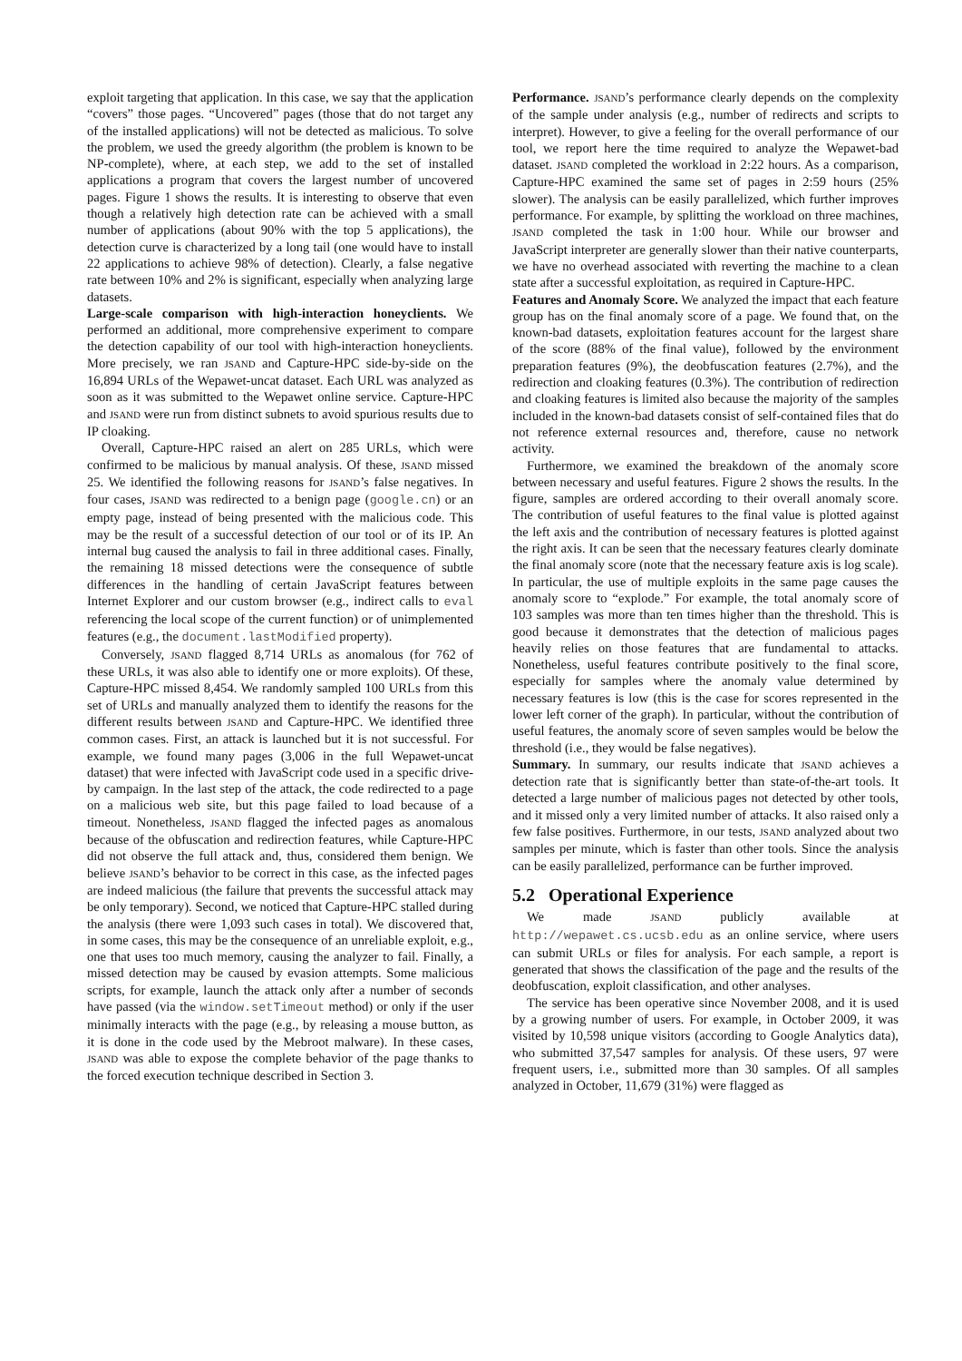exploit targeting that application. In this case, we say that the application “covers” those pages. “Uncovered” pages (those that do not target any of the installed applications) will not be detected as malicious. To solve the problem, we used the greedy algorithm (the problem is known to be NP-complete), where, at each step, we add to the set of installed applications a program that covers the largest number of uncovered pages. Figure 1 shows the results. It is interesting to observe that even though a relatively high detection rate can be achieved with a small number of applications (about 90% with the top 5 applications), the detection curve is characterized by a long tail (one would have to install 22 applications to achieve 98% of detection). Clearly, a false negative rate between 10% and 2% is significant, especially when analyzing large datasets.
Large-scale comparison with high-interaction honeyclients. We performed an additional, more comprehensive experiment to compare the detection capability of our tool with high-interaction honeyclients. More precisely, we ran JSAND and Capture-HPC side-by-side on the 16,894 URLs of the Wepawet-uncat dataset. Each URL was analyzed as soon as it was submitted to the Wepawet online service. Capture-HPC and JSAND were run from distinct subnets to avoid spurious results due to IP cloaking.
Overall, Capture-HPC raised an alert on 285 URLs, which were confirmed to be malicious by manual analysis. Of these, JSAND missed 25. We identified the following reasons for JSAND’s false negatives. In four cases, JSAND was redirected to a benign page (google.cn) or an empty page, instead of being presented with the malicious code. This may be the result of a successful detection of our tool or of its IP. An internal bug caused the analysis to fail in three additional cases. Finally, the remaining 18 missed detections were the consequence of subtle differences in the handling of certain JavaScript features between Internet Explorer and our custom browser (e.g., indirect calls to eval referencing the local scope of the current function) or of unimplemented features (e.g., the document.lastModified property).
Conversely, JSAND flagged 8,714 URLs as anomalous (for 762 of these URLs, it was also able to identify one or more exploits). Of these, Capture-HPC missed 8,454. We randomly sampled 100 URLs from this set of URLs and manually analyzed them to identify the reasons for the different results between JSAND and Capture-HPC. We identified three common cases. First, an attack is launched but it is not successful. For example, we found many pages (3,006 in the full Wepawet-uncat dataset) that were infected with JavaScript code used in a specific drive-by campaign. In the last step of the attack, the code redirected to a page on a malicious web site, but this page failed to load because of a timeout. Nonetheless, JSAND flagged the infected pages as anomalous because of the obfuscation and redirection features, while Capture-HPC did not observe the full attack and, thus, considered them benign. We believe JSAND’s behavior to be correct in this case, as the infected pages are indeed malicious (the failure that prevents the successful attack may be only temporary). Second, we noticed that Capture-HPC stalled during the analysis (there were 1,093 such cases in total). We discovered that, in some cases, this may be the consequence of an unreliable exploit, e.g., one that uses too much memory, causing the analyzer to fail. Finally, a missed detection may be caused by evasion attempts. Some malicious scripts, for example, launch the attack only after a number of seconds have passed (via the window.setTimeout method) or only if the user minimally interacts with the page (e.g., by releasing a mouse button, as it is done in the code used by the Mebroot malware). In these cases, JSAND was able to expose the complete behavior of the page thanks to the forced execution technique described in Section 3.
Performance. JSAND’s performance clearly depends on the complexity of the sample under analysis (e.g., number of redirects and scripts to interpret). However, to give a feeling for the overall performance of our tool, we report here the time required to analyze the Wepawet-bad dataset. JSAND completed the workload in 2:22 hours. As a comparison, Capture-HPC examined the same set of pages in 2:59 hours (25% slower). The analysis can be easily parallelized, which further improves performance. For example, by splitting the workload on three machines, JSAND completed the task in 1:00 hour. While our browser and JavaScript interpreter are generally slower than their native counterparts, we have no overhead associated with reverting the machine to a clean state after a successful exploitation, as required in Capture-HPC.
Features and Anomaly Score. We analyzed the impact that each feature group has on the final anomaly score of a page. We found that, on the known-bad datasets, exploitation features account for the largest share of the score (88% of the final value), followed by the environment preparation features (9%), the deobfuscation features (2.7%), and the redirection and cloaking features (0.3%). The contribution of redirection and cloaking features is limited also because the majority of the samples included in the known-bad datasets consist of self-contained files that do not reference external resources and, therefore, cause no network activity.
Furthermore, we examined the breakdown of the anomaly score between necessary and useful features. Figure 2 shows the results. In the figure, samples are ordered according to their overall anomaly score. The contribution of useful features to the final value is plotted against the left axis and the contribution of necessary features is plotted against the right axis. It can be seen that the necessary features clearly dominate the final anomaly score (note that the necessary feature axis is log scale). In particular, the use of multiple exploits in the same page causes the anomaly score to “explode.” For example, the total anomaly score of 103 samples was more than ten times higher than the threshold. This is good because it demonstrates that the detection of malicious pages heavily relies on those features that are fundamental to attacks. Nonetheless, useful features contribute positively to the final score, especially for samples where the anomaly value determined by necessary features is low (this is the case for scores represented in the lower left corner of the graph). In particular, without the contribution of useful features, the anomaly score of seven samples would be below the threshold (i.e., they would be false negatives).
Summary. In summary, our results indicate that JSAND achieves a detection rate that is significantly better than state-of-the-art tools. It detected a large number of malicious pages not detected by other tools, and it missed only a very limited number of attacks. It also raised only a few false positives. Furthermore, in our tests, JSAND analyzed about two samples per minute, which is faster than other tools. Since the analysis can be easily parallelized, performance can be further improved.
5.2 Operational Experience
We made JSAND publicly available at http://wepawet.cs.ucsb.edu as an online service, where users can submit URLs or files for analysis. For each sample, a report is generated that shows the classification of the page and the results of the deobfuscation, exploit classification, and other analyses.
The service has been operative since November 2008, and it is used by a growing number of users. For example, in October 2009, it was visited by 10,598 unique visitors (according to Google Analytics data), who submitted 37,547 samples for analysis. Of these users, 97 were frequent users, i.e., submitted more than 30 samples. Of all samples analyzed in October, 11,679 (31%) were flagged as